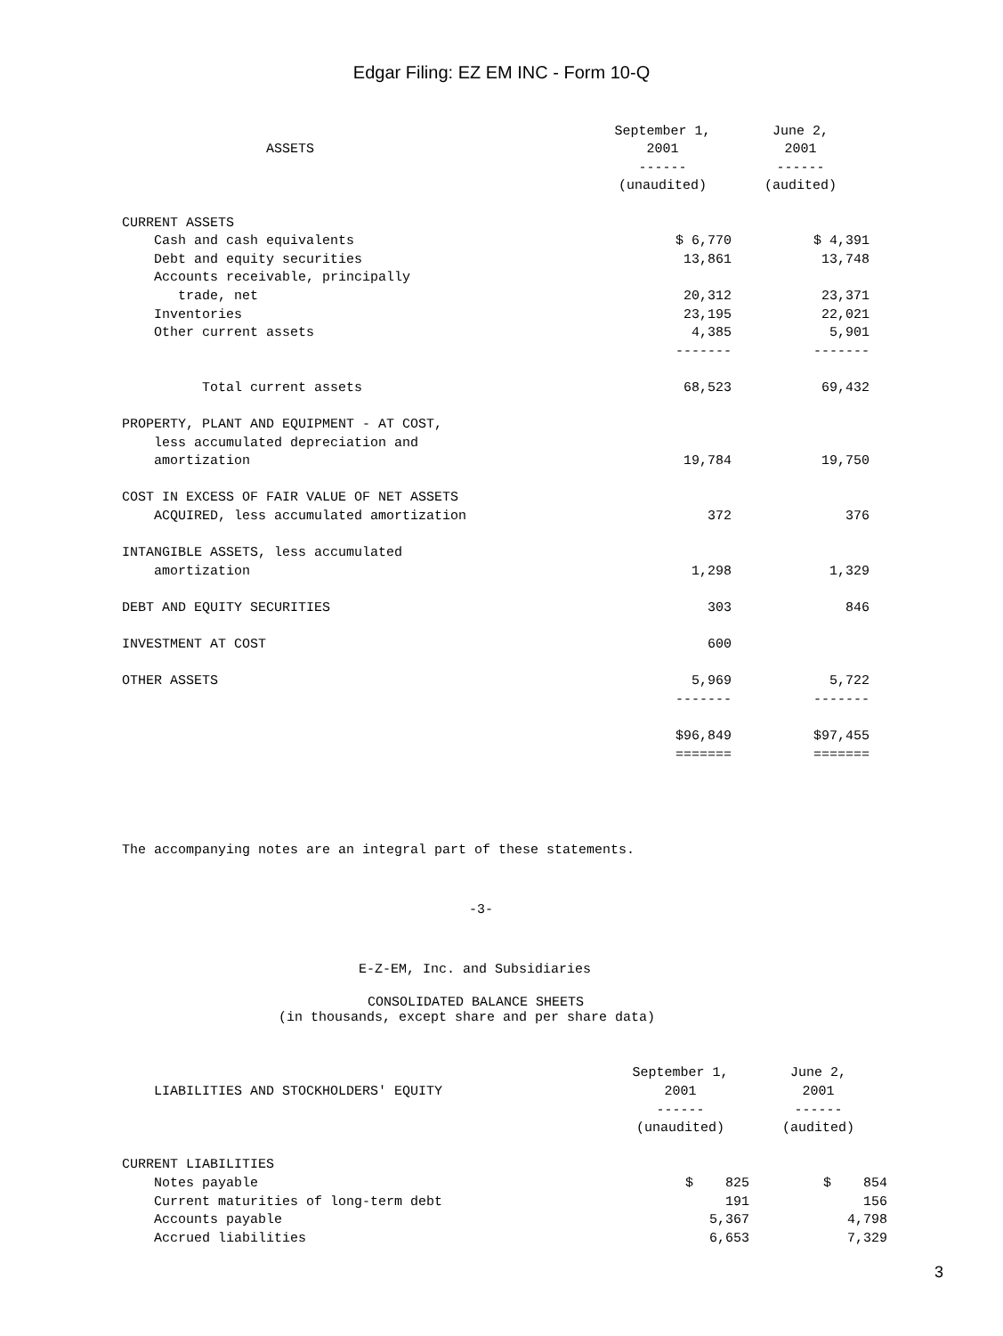Edgar Filing: EZ EM INC - Form 10-Q
| | September 1, | June 2, |
| ASSETS | 2001 | 2001 |
| | ------ | ------ |
| | (unaudited) | (audited) |
| CURRENT ASSETS | | |
| Cash and cash equivalents | $ 6,770 | $ 4,391 |
| Debt and equity securities | 13,861 | 13,748 |
| Accounts receivable, principally | | |
| trade, net | 20,312 | 23,371 |
| Inventories | 23,195 | 22,021 |
| Other current assets | 4,385 | 5,901 |
| | ------- | ------- |
| Total current assets | 68,523 | 69,432 |
| PROPERTY, PLANT AND EQUIPMENT - AT COST, | | |
| less accumulated depreciation and | | |
| amortization | 19,784 | 19,750 |
| COST IN EXCESS OF FAIR VALUE OF NET ASSETS | | |
| ACQUIRED, less accumulated amortization | 372 | 376 |
| INTANGIBLE ASSETS, less accumulated | | |
| amortization | 1,298 | 1,329 |
| DEBT AND EQUITY SECURITIES | 303 | 846 |
| INVESTMENT AT COST | 600 | |
| OTHER ASSETS | 5,969 | 5,722 |
| | ------- | ------- |
| | $96,849 | $97,455 |
| | ======= | ======= |
The accompanying notes are an integral part of these statements.
-3-
E-Z-EM, Inc. and Subsidiaries
CONSOLIDATED BALANCE SHEETS
(in thousands, except share and per share data)
| | September 1, | June 2, |
| LIABILITIES AND STOCKHOLDERS' EQUITY | 2001 | 2001 |
| | ------ | ------ |
| | (unaudited) | (audited) |
| CURRENT LIABILITIES | | |
| Notes payable | $ 825 | $ 854 |
| Current maturities of long-term debt | 191 | 156 |
| Accounts payable | 5,367 | 4,798 |
| Accrued liabilities | 6,653 | 7,329 |
3